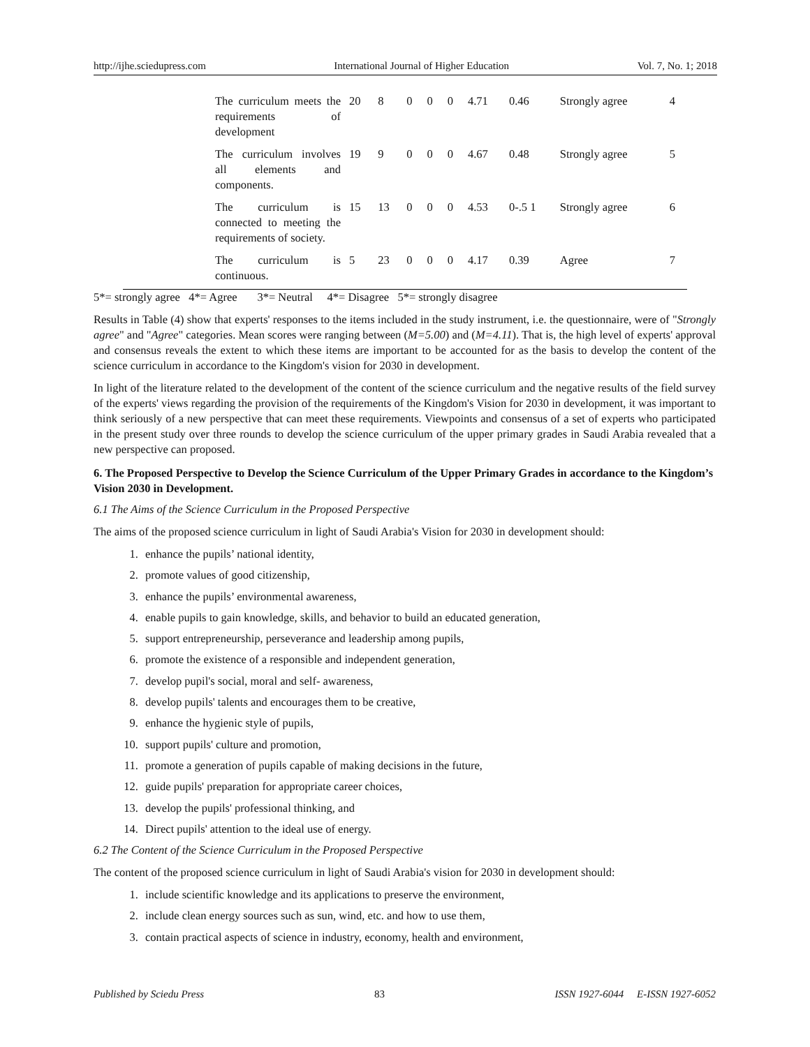http://ijhe.sciedupress.com International Journal of Higher Education Vol. 7, No. 1; 2018
| The curriculum meets the requirements of development | 20 | 8 | 0 | 0 | 0 | 4.71 | 0.46 | Strongly agree | 4 |
| The curriculum involves all elements and components. | 19 | 9 | 0 | 0 | 0 | 4.67 | 0.48 | Strongly agree | 5 |
| The curriculum is connected to meeting the requirements of society. | 15 | 13 | 0 | 0 | 0 | 4.53 | 0-.5 1 | Strongly agree | 6 |
| The curriculum is continuous. | 5 | 23 | 0 | 0 | 0 | 4.17 | 0.39 | Agree | 7 |
5*= strongly agree 4*= Agree 3*= Neutral 4*= Disagree 5*= strongly disagree
Results in Table (4) show that experts' responses to the items included in the study instrument, i.e. the questionnaire, were of "Strongly agree" and "Agree" categories. Mean scores were ranging between (M=5.00) and (M=4.11). That is, the high level of experts' approval and consensus reveals the extent to which these items are important to be accounted for as the basis to develop the content of the science curriculum in accordance to the Kingdom's vision for 2030 in development.
In light of the literature related to the development of the content of the science curriculum and the negative results of the field survey of the experts' views regarding the provision of the requirements of the Kingdom's Vision for 2030 in development, it was important to think seriously of a new perspective that can meet these requirements. Viewpoints and consensus of a set of experts who participated in the present study over three rounds to develop the science curriculum of the upper primary grades in Saudi Arabia revealed that a new perspective can proposed.
6. The Proposed Perspective to Develop the Science Curriculum of the Upper Primary Grades in accordance to the Kingdom’s Vision 2030 in Development.
6.1 The Aims of the Science Curriculum in the Proposed Perspective
The aims of the proposed science curriculum in light of Saudi Arabia's Vision for 2030 in development should:
1. enhance the pupils’ national identity,
2. promote values of good citizenship,
3. enhance the pupils’ environmental awareness,
4. enable pupils to gain knowledge, skills, and behavior to build an educated generation,
5. support entrepreneurship, perseverance and leadership among pupils,
6. promote the existence of a responsible and independent generation,
7. develop pupil's social, moral and self- awareness,
8. develop pupils' talents and encourages them to be creative,
9. enhance the hygienic style of pupils,
10. support pupils' culture and promotion,
11. promote a generation of pupils capable of making decisions in the future,
12. guide pupils' preparation for appropriate career choices,
13. develop the pupils' professional thinking, and
14. Direct pupils' attention to the ideal use of energy.
6.2 The Content of the Science Curriculum in the Proposed Perspective
The content of the proposed science curriculum in light of Saudi Arabia's vision for 2030 in development should:
1. include scientific knowledge and its applications to preserve the environment,
2. include clean energy sources such as sun, wind, etc. and how to use them,
3. contain practical aspects of science in industry, economy, health and environment,
Published by Sciedu Press 83 ISSN 1927-6044 E-ISSN 1927-6052